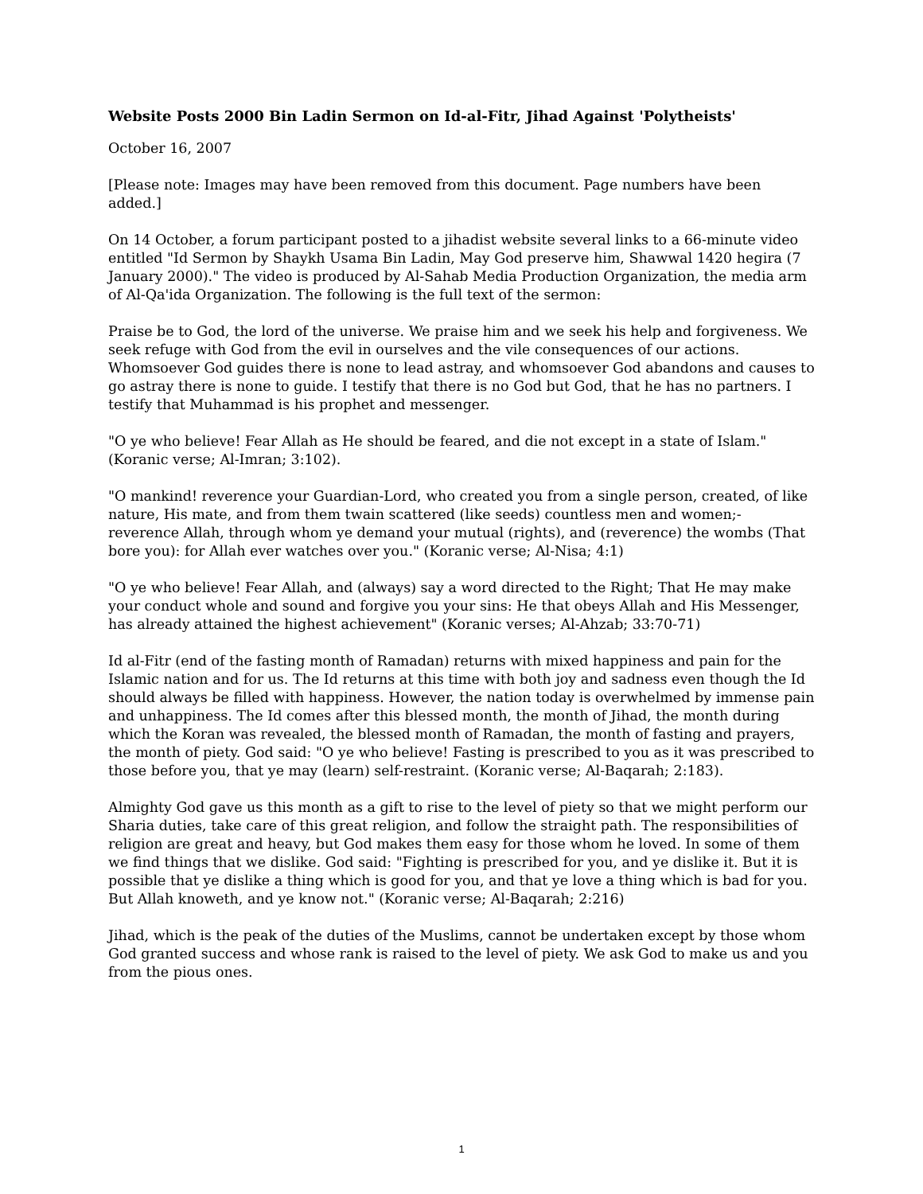Website Posts 2000 Bin Ladin Sermon on Id-al-Fitr, Jihad Against 'Polytheists'
October 16, 2007
[Please note: Images may have been removed from this document. Page numbers have been added.]
On 14 October, a forum participant posted to a jihadist website several links to a 66-minute video entitled "Id Sermon by Shaykh Usama Bin Ladin, May God preserve him, Shawwal 1420 hegira (7 January 2000)." The video is produced by Al-Sahab Media Production Organization, the media arm of Al-Qa'ida Organization. The following is the full text of the sermon:
Praise be to God, the lord of the universe. We praise him and we seek his help and forgiveness. We seek refuge with God from the evil in ourselves and the vile consequences of our actions. Whomsoever God guides there is none to lead astray, and whomsoever God abandons and causes to go astray there is none to guide. I testify that there is no God but God, that he has no partners. I testify that Muhammad is his prophet and messenger.
"O ye who believe! Fear Allah as He should be feared, and die not except in a state of Islam." (Koranic verse; Al-Imran; 3:102).
"O mankind! reverence your Guardian-Lord, who created you from a single person, created, of like nature, His mate, and from them twain scattered (like seeds) countless men and women;- reverence Allah, through whom ye demand your mutual (rights), and (reverence) the wombs (That bore you): for Allah ever watches over you." (Koranic verse; Al-Nisa; 4:1)
"O ye who believe! Fear Allah, and (always) say a word directed to the Right; That He may make your conduct whole and sound and forgive you your sins: He that obeys Allah and His Messenger, has already attained the highest achievement" (Koranic verses; Al-Ahzab; 33:70-71)
Id al-Fitr (end of the fasting month of Ramadan) returns with mixed happiness and pain for the Islamic nation and for us. The Id returns at this time with both joy and sadness even though the Id should always be filled with happiness. However, the nation today is overwhelmed by immense pain and unhappiness. The Id comes after this blessed month, the month of Jihad, the month during which the Koran was revealed, the blessed month of Ramadan, the month of fasting and prayers, the month of piety. God said: "O ye who believe! Fasting is prescribed to you as it was prescribed to those before you, that ye may (learn) self-restraint. (Koranic verse; Al-Baqarah; 2:183).
Almighty God gave us this month as a gift to rise to the level of piety so that we might perform our Sharia duties, take care of this great religion, and follow the straight path. The responsibilities of religion are great and heavy, but God makes them easy for those whom he loved. In some of them we find things that we dislike. God said: "Fighting is prescribed for you, and ye dislike it. But it is possible that ye dislike a thing which is good for you, and that ye love a thing which is bad for you. But Allah knoweth, and ye know not." (Koranic verse; Al-Baqarah; 2:216)
Jihad, which is the peak of the duties of the Muslims, cannot be undertaken except by those whom God granted success and whose rank is raised to the level of piety. We ask God to make us and you from the pious ones.
1